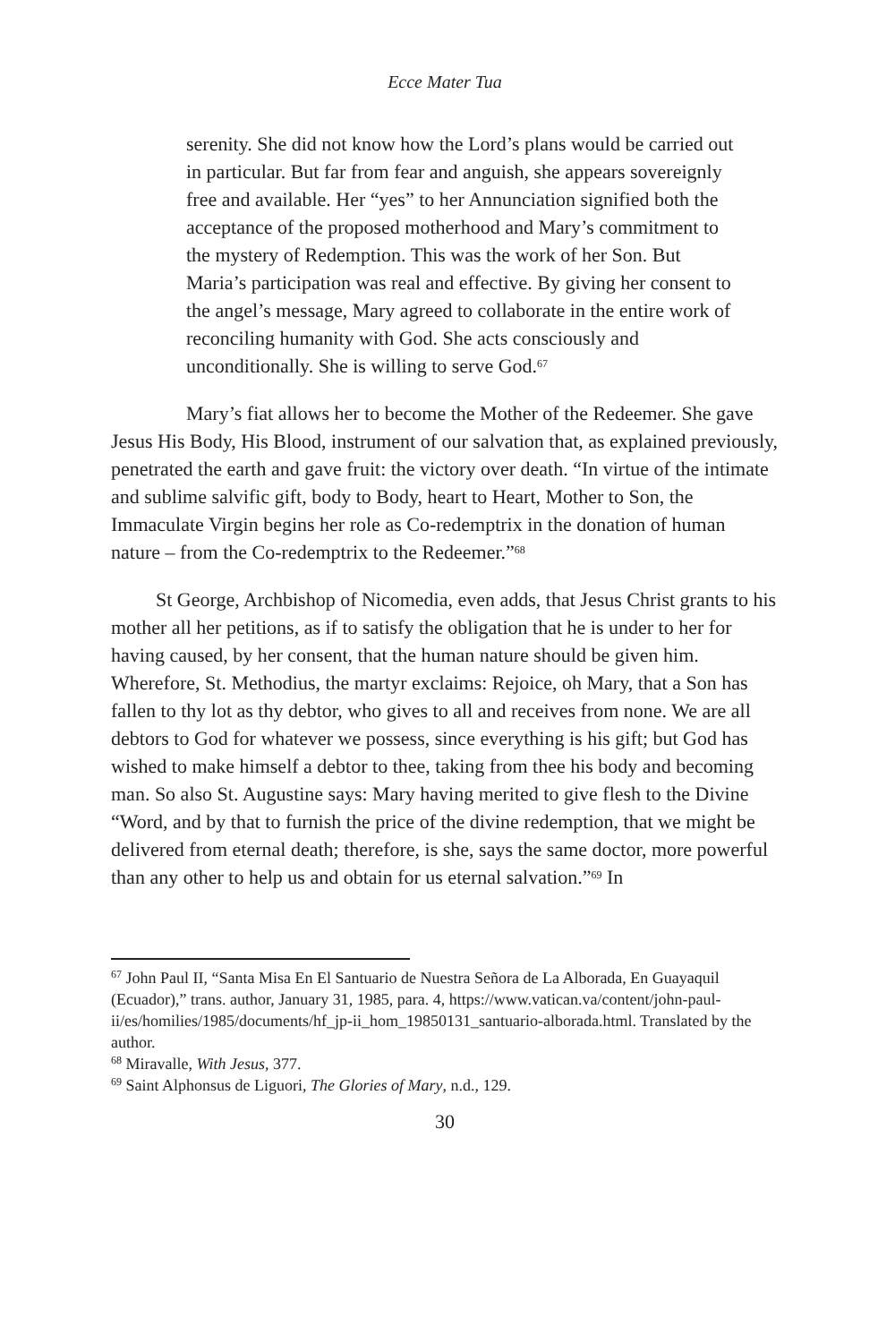Ecce Mater Tua
serenity. She did not know how the Lord’s plans would be carried out in particular. But far from fear and anguish, she appears sovereignly free and available. Her “yes” to her Annunciation signified both the acceptance of the proposed motherhood and Mary’s commitment to the mystery of Redemption. This was the work of her Son. But Maria’s participation was real and effective. By giving her consent to the angel’s message, Mary agreed to collaborate in the entire work of reconciling humanity with God. She acts consciously and unconditionally. She is willing to serve God.<sup>67</sup>
Mary’s fiat allows her to become the Mother of the Redeemer. She gave Jesus His Body, His Blood, instrument of our salvation that, as explained previously, penetrated the earth and gave fruit: the victory over death. “In virtue of the intimate and sublime salvific gift, body to Body, heart to Heart, Mother to Son, the Immaculate Virgin begins her role as Co-redemptrix in the donation of human nature – from the Co-redemptrix to the Redeemer.”<sup>68</sup>
St George, Archbishop of Nicomedia, even adds, that Jesus Christ grants to his mother all her petitions, as if to satisfy the obligation that he is under to her for having caused, by her consent, that the human nature should be given him. Wherefore, St. Methodius, the martyr exclaims: Rejoice, oh Mary, that a Son has fallen to thy lot as thy debtor, who gives to all and receives from none. We are all debtors to God for whatever we possess, since everything is his gift; but God has wished to make himself a debtor to thee, taking from thee his body and becoming man. So also St. Augustine says: Mary having merited to give flesh to the Divine “Word, and by that to furnish the price of the divine redemption, that we might be delivered from eternal death; therefore, is she, says the same doctor, more powerful than any other to help us and obtain for us eternal salvation.”<sup>69</sup> In
<sup>67</sup> John Paul II, “Santa Misa En El Santuario de Nuestra Señora de La Alborada, En Guayaquil (Ecuador),” trans. author, January 31, 1985, para. 4, https://www.vatican.va/content/john-paul-ii/es/homilies/1985/documents/hf_jp-ii_hom_19850131_santuario-alborada.html. Translated by the author.
<sup>68</sup> Miravalle, With Jesus, 377.
<sup>69</sup> Saint Alphonsus de Liguori, The Glories of Mary, n.d., 129.
30